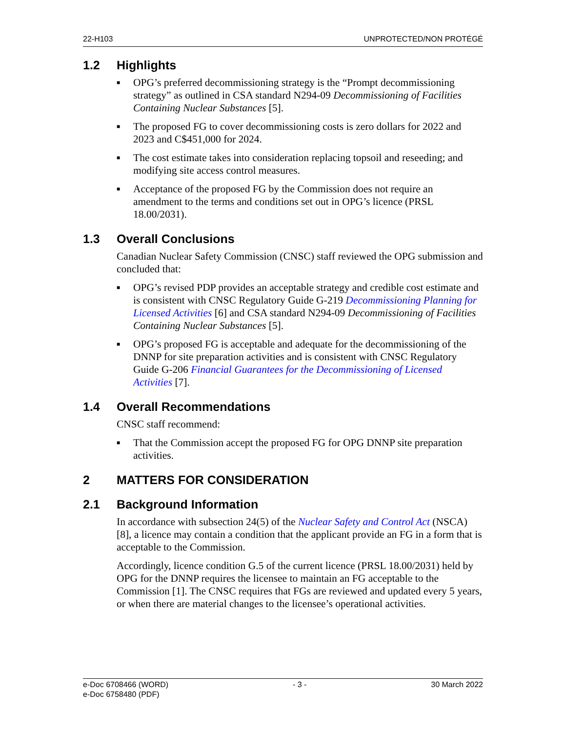22-H103 UNPROTECTED/NON PROTÉGÉ
1.2 Highlights
■ OPG’s preferred decommissioning strategy is the “Prompt decommissioning strategy” as outlined in CSA standard N294-09 Decommissioning of Facilities Containing Nuclear Substances [5].
■ The proposed FG to cover decommissioning costs is zero dollars for 2022 and 2023 and C$451,000 for 2024.
■ The cost estimate takes into consideration replacing topsoil and reseeding; and modifying site access control measures.
■ Acceptance of the proposed FG by the Commission does not require an amendment to the terms and conditions set out in OPG’s licence (PRSL 18.00/2031).
1.3 Overall Conclusions
Canadian Nuclear Safety Commission (CNSC) staff reviewed the OPG submission and concluded that:
■ OPG’s revised PDP provides an acceptable strategy and credible cost estimate and is consistent with CNSC Regulatory Guide G-219 Decommissioning Planning for Licensed Activities [6] and CSA standard N294-09 Decommissioning of Facilities Containing Nuclear Substances [5].
■ OPG’s proposed FG is acceptable and adequate for the decommissioning of the DNNP for site preparation activities and is consistent with CNSC Regulatory Guide G-206 Financial Guarantees for the Decommissioning of Licensed Activities [7].
1.4 Overall Recommendations
CNSC staff recommend:
■ That the Commission accept the proposed FG for OPG DNNP site preparation activities.
2 MATTERS FOR CONSIDERATION
2.1 Background Information
In accordance with subsection 24(5) of the Nuclear Safety and Control Act (NSCA) [8], a licence may contain a condition that the applicant provide an FG in a form that is acceptable to the Commission.
Accordingly, licence condition G.5 of the current licence (PRSL 18.00/2031) held by OPG for the DNNP requires the licensee to maintain an FG acceptable to the Commission [1]. The CNSC requires that FGs are reviewed and updated every 5 years, or when there are material changes to the licensee’s operational activities.
e-Doc 6708466 (WORD)
e-Doc 6758480 (PDF) - 3 - 30 March 2022